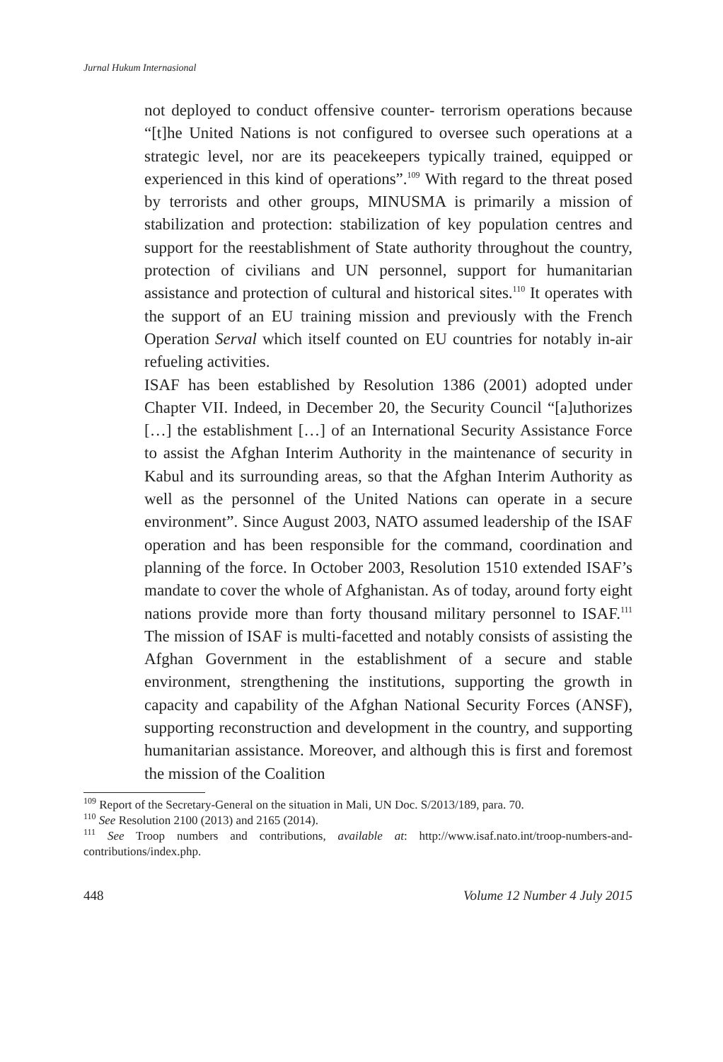Jurnal Hukum Internasional
not deployed to conduct offensive counter- terrorism operations because “[t]he United Nations is not configured to oversee such operations at a strategic level, nor are its peacekeepers typically trained, equipped or experienced in this kind of operations”.<sup>109</sup> With regard to the threat posed by terrorists and other groups, MINUSMA is primarily a mission of stabilization and protection: stabilization of key population centres and support for the reestablishment of State authority throughout the country, protection of civilians and UN personnel, support for humanitarian assistance and protection of cultural and historical sites.<sup>110</sup> It operates with the support of an EU training mission and previously with the French Operation Serval which itself counted on EU countries for notably in-air refueling activities.
ISAF has been established by Resolution 1386 (2001) adopted under Chapter VII. Indeed, in December 20, the Security Council “[a]uthorizes […] the establishment […] of an International Security Assistance Force to assist the Afghan Interim Authority in the maintenance of security in Kabul and its surrounding areas, so that the Afghan Interim Authority as well as the personnel of the United Nations can operate in a secure environment”. Since August 2003, NATO assumed leadership of the ISAF operation and has been responsible for the command, coordination and planning of the force. In October 2003, Resolution 1510 extended ISAF’s mandate to cover the whole of Afghanistan. As of today, around forty eight nations provide more than forty thousand military personnel to ISAF.<sup>111</sup> The mission of ISAF is multi-facetted and notably consists of assisting the Afghan Government in the establishment of a secure and stable environment, strengthening the institutions, supporting the growth in capacity and capability of the Afghan National Security Forces (ANSF), supporting reconstruction and development in the country, and supporting humanitarian assistance. Moreover, and although this is first and foremost the mission of the Coalition
<sup>109</sup> Report of the Secretary-General on the situation in Mali, UN Doc. S/2013/189, para. 70.
<sup>110</sup> See Resolution 2100 (2013) and 2165 (2014).
<sup>111</sup> See Troop numbers and contributions, available at: http://www.isaf.nato.int/troop-numbers-and- contributions/index.php.
448 Volume 12 Number 4 July 2015